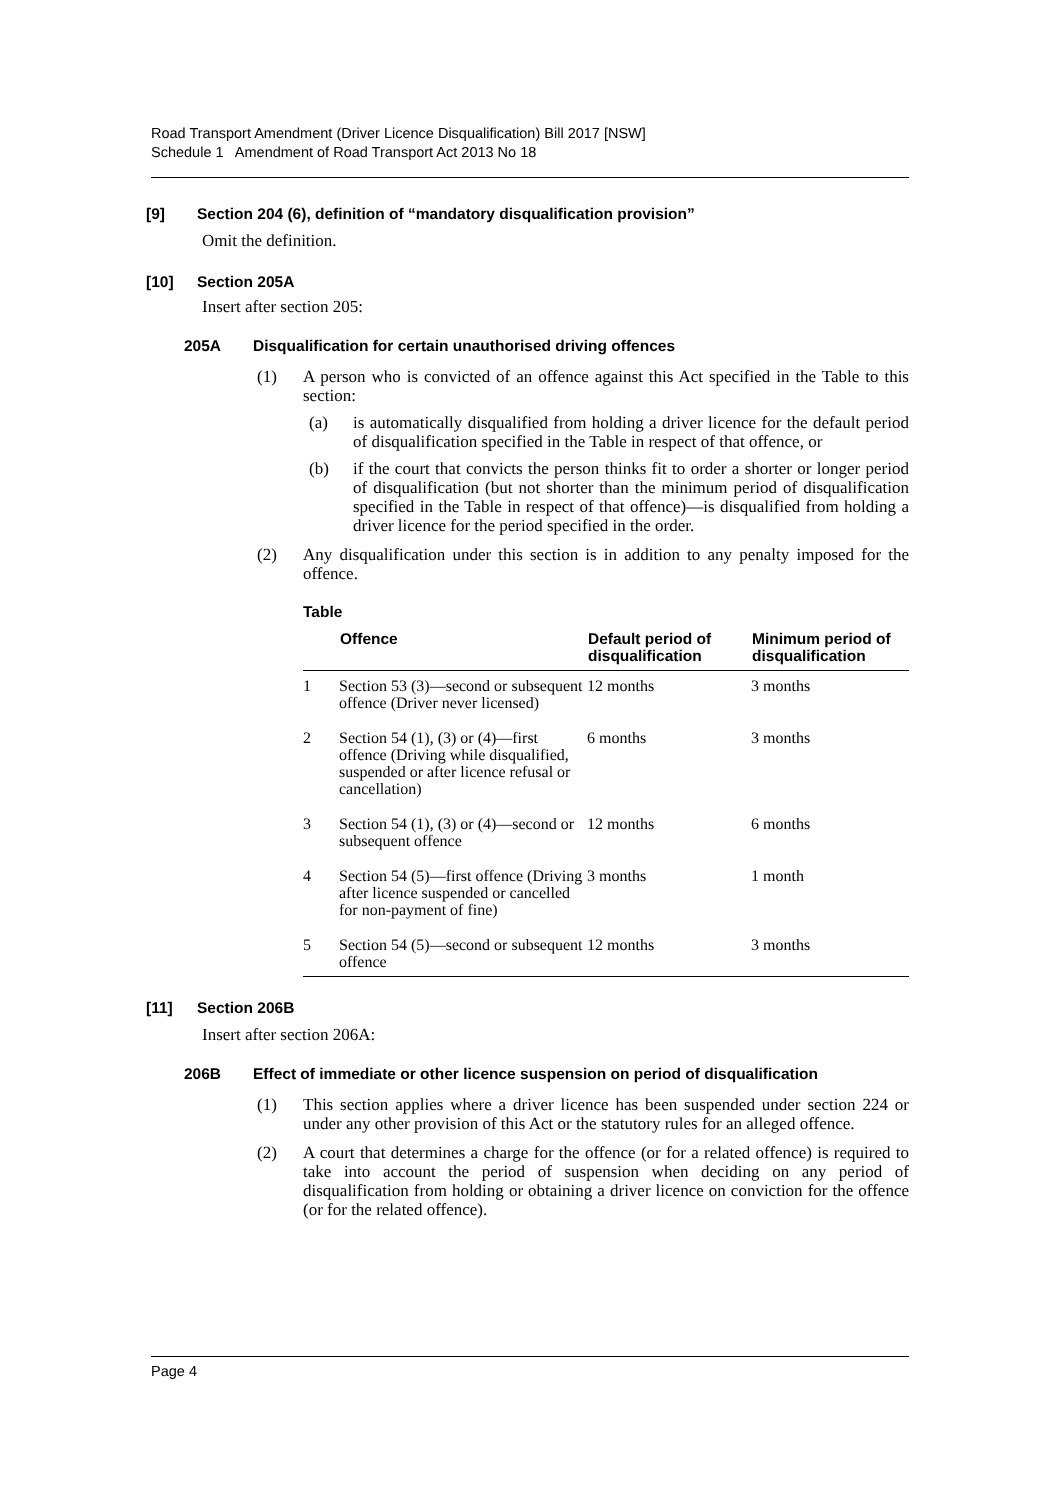Road Transport Amendment (Driver Licence Disqualification) Bill 2017 [NSW]
Schedule 1 Amendment of Road Transport Act 2013 No 18
[9] Section 204 (6), definition of “mandatory disqualification provision”
Omit the definition.
[10] Section 205A
Insert after section 205:
205A Disqualification for certain unauthorised driving offences
(1) A person who is convicted of an offence against this Act specified in the Table to this section:
(a) is automatically disqualified from holding a driver licence for the default period of disqualification specified in the Table in respect of that offence, or
(b) if the court that convicts the person thinks fit to order a shorter or longer period of disqualification (but not shorter than the minimum period of disqualification specified in the Table in respect of that offence)—is disqualified from holding a driver licence for the period specified in the order.
(2) Any disqualification under this section is in addition to any penalty imposed for the offence.
Table
| | Offence | Default period of disqualification | Minimum period of disqualification |
| --- | --- | --- | --- |
| 1 | Section 53 (3)—second or subsequent offence (Driver never licensed) | 12 months | 3 months |
| 2 | Section 54 (1), (3) or (4)—first offence (Driving while disqualified, suspended or after licence refusal or cancellation) | 6 months | 3 months |
| 3 | Section 54 (1), (3) or (4)—second or subsequent offence | 12 months | 6 months |
| 4 | Section 54 (5)—first offence (Driving after licence suspended or cancelled for non-payment of fine) | 3 months | 1 month |
| 5 | Section 54 (5)—second or subsequent offence | 12 months | 3 months |
[11] Section 206B
Insert after section 206A:
206B Effect of immediate or other licence suspension on period of disqualification
(1) This section applies where a driver licence has been suspended under section 224 or under any other provision of this Act or the statutory rules for an alleged offence.
(2) A court that determines a charge for the offence (or for a related offence) is required to take into account the period of suspension when deciding on any period of disqualification from holding or obtaining a driver licence on conviction for the offence (or for the related offence).
Page 4